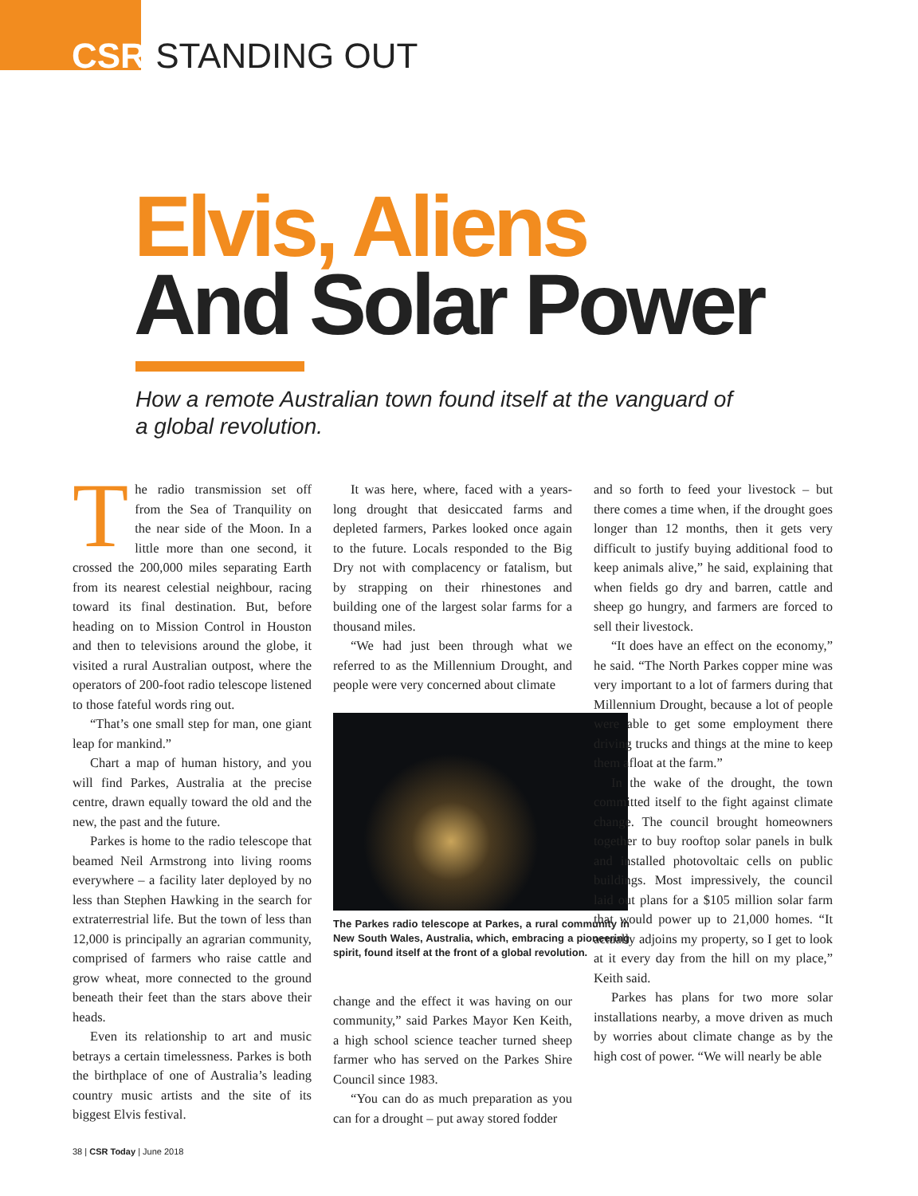CSR STANDING OUT
Elvis, Aliens
And Solar Power
How a remote Australian town found itself at the vanguard of a global revolution.
The radio transmission set off from the Sea of Tranquility on the near side of the Moon. In a little more than one second, it crossed the 200,000 miles separating Earth from its nearest celestial neighbour, racing toward its final destination. But, before heading on to Mission Control in Houston and then to televisions around the globe, it visited a rural Australian outpost, where the operators of 200-foot radio telescope listened to those fateful words ring out.
“That’s one small step for man, one giant leap for mankind.”
Chart a map of human history, and you will find Parkes, Australia at the precise centre, drawn equally toward the old and the new, the past and the future.
Parkes is home to the radio telescope that beamed Neil Armstrong into living rooms everywhere – a facility later deployed by no less than Stephen Hawking in the search for extraterrestrial life. But the town of less than 12,000 is principally an agrarian community, comprised of farmers who raise cattle and grow wheat, more connected to the ground beneath their feet than the stars above their heads.
Even its relationship to art and music betrays a certain timelessness. Parkes is both the birthplace of one of Australia’s leading country music artists and the site of its biggest Elvis festival.
It was here, where, faced with a years-long drought that desiccated farms and depleted farmers, Parkes looked once again to the future. Locals responded to the Big Dry not with complacency or fatalism, but by strapping on their rhinestones and building one of the largest solar farms for a thousand miles.
“We had just been through what we referred to as the Millennium Drought, and people were very concerned about climate
The Parkes radio telescope at Parkes, a rural community in New South Wales, Australia, which, embracing a pioneering spirit, found itself at the front of a global revolution.
change and the effect it was having on our community,” said Parkes Mayor Ken Keith, a high school science teacher turned sheep farmer who has served on the Parkes Shire Council since 1983.
“You can do as much preparation as you can for a drought – put away stored fodder
and so forth to feed your livestock – but there comes a time when, if the drought goes longer than 12 months, then it gets very difficult to justify buying additional food to keep animals alive,” he said, explaining that when fields go dry and barren, cattle and sheep go hungry, and farmers are forced to sell their livestock.
“It does have an effect on the economy,” he said. “The North Parkes copper mine was very important to a lot of farmers during that Millennium Drought, because a lot of people were able to get some employment there driving trucks and things at the mine to keep them afloat at the farm.”
In the wake of the drought, the town committed itself to the fight against climate change. The council brought homeowners together to buy rooftop solar panels in bulk and installed photovoltaic cells on public buildings. Most impressively, the council laid out plans for a $105 million solar farm that would power up to 21,000 homes. “It actually adjoins my property, so I get to look at it every day from the hill on my place,” Keith said.
Parkes has plans for two more solar installations nearby, a move driven as much by worries about climate change as by the high cost of power. “We will nearly be able
38 | CSR Today | June 2018